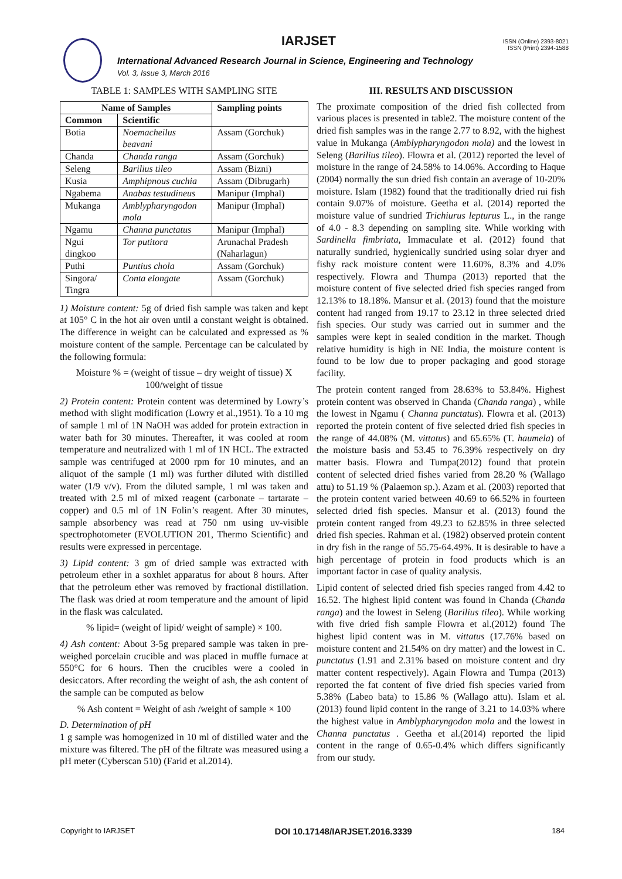IARJSET
ISSN (Online) 2393-8021
ISSN (Print) 2394-1588
International Advanced Research Journal in Science, Engineering and Technology
Vol. 3, Issue 3, March 2016
TABLE 1: SAMPLES WITH SAMPLING SITE
| Name of Samples | | Sampling points |
| --- | --- | --- |
| Common | Scientific | |
| Botia | Noemacheilus beavani | Assam (Gorchuk) |
| Chanda | Chanda ranga | Assam (Gorchuk) |
| Seleng | Barilius tileo | Assam (Bizni) |
| Kusia | Amphipnous cuchia | Assam (Dibrugarh) |
| Ngabema | Anabas testudineus | Manipur (Imphal) |
| Mukanga | Amblypharyngodon mola | Manipur (Imphal) |
| Ngamu | Channa punctatus | Manipur (Imphal) |
| Ngui dingkoo | Tor putitora | Arunachal Pradesh (Naharlagun) |
| Puthi | Puntius chola | Assam (Gorchuk) |
| Singora/ Tingra | Conta elongate | Assam (Gorchuk) |
1) Moisture content: 5g of dried fish sample was taken and kept at 105° C in the hot air oven until a constant weight is obtained. The difference in weight can be calculated and expressed as % moisture content of the sample. Percentage can be calculated by the following formula:
Moisture % = (weight of tissue – dry weight of tissue) X 100/weight of tissue
2) Protein content: Protein content was determined by Lowry’s method with slight modification (Lowry et al.,1951). To a 10 mg of sample 1 ml of 1N NaOH was added for protein extraction in water bath for 30 minutes. Thereafter, it was cooled at room temperature and neutralized with 1 ml of 1N HCL. The extracted sample was centrifuged at 2000 rpm for 10 minutes, and an aliquot of the sample (1 ml) was further diluted with distilled water (1/9 v/v). From the diluted sample, 1 ml was taken and treated with 2.5 ml of mixed reagent (carbonate – tartarate – copper) and 0.5 ml of 1N Folin’s reagent. After 30 minutes, sample absorbency was read at 750 nm using uv-visible spectrophotometer (EVOLUTION 201, Thermo Scientific) and results were expressed in percentage.
3) Lipid content: 3 gm of dried sample was extracted with petroleum ether in a soxhlet apparatus for about 8 hours. After that the petroleum ether was removed by fractional distillation. The flask was dried at room temperature and the amount of lipid in the flask was calculated.
% lipid= (weight of lipid/ weight of sample) × 100.
4) Ash content: About 3-5g prepared sample was taken in pre-weighed porcelain crucible and was placed in muffle furnace at 550°C for 6 hours. Then the crucibles were a cooled in desiccators. After recording the weight of ash, the ash content of the sample can be computed as below
% Ash content = Weight of ash /weight of sample × 100
D. Determination of pH
1 g sample was homogenized in 10 ml of distilled water and the mixture was filtered. The pH of the filtrate was measured using a pH meter (Cyberscan 510) (Farid et al.2014).
III. RESULTS AND DISCUSSION
The proximate composition of the dried fish collected from various places is presented in table2. The moisture content of the dried fish samples was in the range 2.77 to 8.92, with the highest value in Mukanga (Amblypharyngodon mola) and the lowest in Seleng (Barilius tileo). Flowra et al. (2012) reported the level of moisture in the range of 24.58% to 14.06%. According to Haque (2004) normally the sun dried fish contain an average of 10-20% moisture. Islam (1982) found that the traditionally dried rui fish contain 9.07% of moisture. Geetha et al. (2014) reported the moisture value of sundried Trichiurus lepturus L., in the range of 4.0 - 8.3 depending on sampling site. While working with Sardinella fimbriata, Immaculate et al. (2012) found that naturally sundried, hygienically sundried using solar dryer and fishy rack moisture content were 11.60%, 8.3% and 4.0% respectively. Flowra and Thumpa (2013) reported that the moisture content of five selected dried fish species ranged from 12.13% to 18.18%. Mansur et al. (2013) found that the moisture content had ranged from 19.17 to 23.12 in three selected dried fish species. Our study was carried out in summer and the samples were kept in sealed condition in the market. Though relative humidity is high in NE India, the moisture content is found to be low due to proper packaging and good storage facility.
The protein content ranged from 28.63% to 53.84%. Highest protein content was observed in Chanda (Chanda ranga) , while the lowest in Ngamu ( Channa punctatus). Flowra et al. (2013) reported the protein content of five selected dried fish species in the range of 44.08% (M. vittatus) and 65.65% (T. haumela) of the moisture basis and 53.45 to 76.39% respectively on dry matter basis. Flowra and Tumpa(2012) found that protein content of selected dried fishes varied from 28.20 % (Wallago attu) to 51.19 % (Palaemon sp.). Azam et al. (2003) reported that the protein content varied between 40.69 to 66.52% in fourteen selected dried fish species. Mansur et al. (2013) found the protein content ranged from 49.23 to 62.85% in three selected dried fish species. Rahman et al. (1982) observed protein content in dry fish in the range of 55.75-64.49%. It is desirable to have a high percentage of protein in food products which is an important factor in case of quality analysis.
Lipid content of selected dried fish species ranged from 4.42 to 16.52. The highest lipid content was found in Chanda (Chanda ranga) and the lowest in Seleng (Barilius tileo). While working with five dried fish sample Flowra et al.(2012) found The highest lipid content was in M. vittatus (17.76% based on moisture content and 21.54% on dry matter) and the lowest in C. punctatus (1.91 and 2.31% based on moisture content and dry matter content respectively). Again Flowra and Tumpa (2013) reported the fat content of five dried fish species varied from 5.38% (Labeo bata) to 15.86 % (Wallago attu). Islam et al. (2013) found lipid content in the range of 3.21 to 14.03% where the highest value in Amblypharyngodon mola and the lowest in Channa punctatus . Geetha et al.(2014) reported the lipid content in the range of 0.65-0.4% which differs significantly from our study.
Copyright to IARJSET DOI 10.17148/IARJSET.2016.3339 184